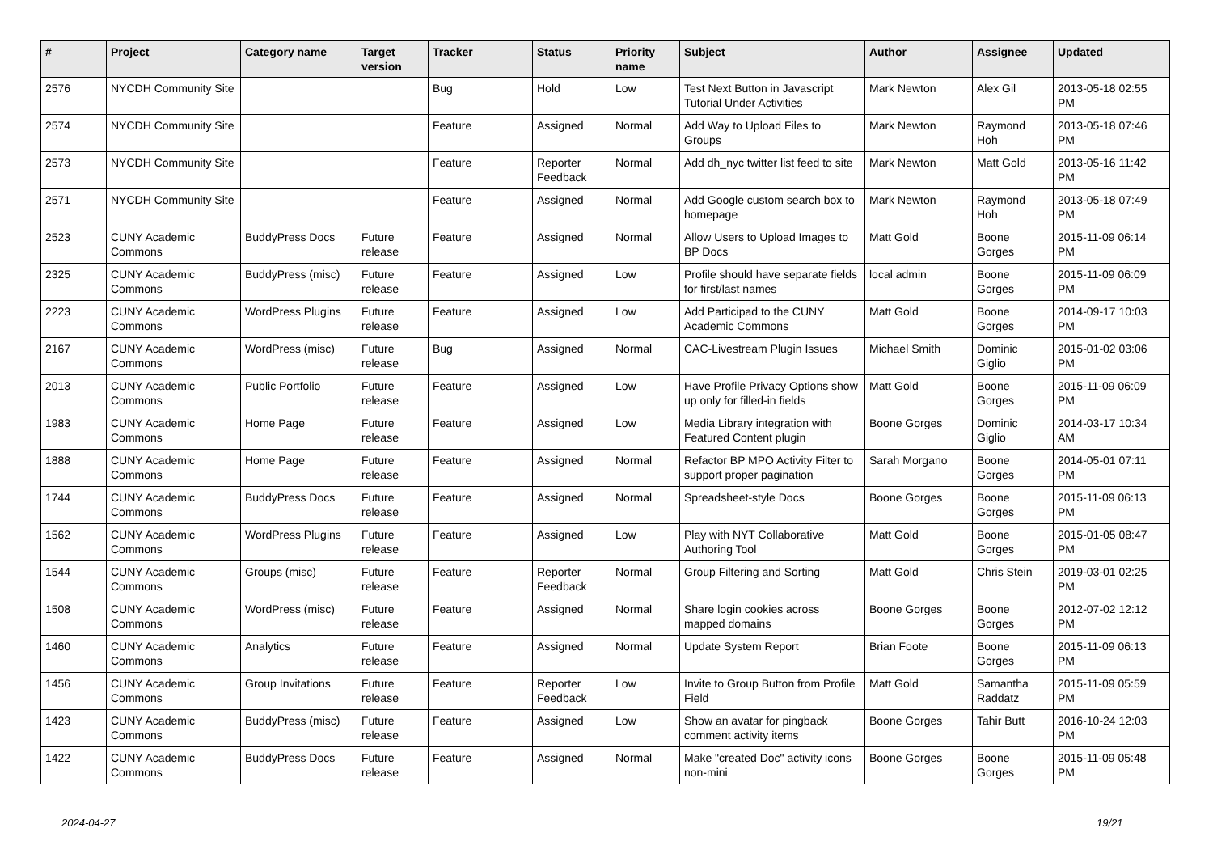| # | Project | Category name | Target version | Tracker | Status | Priority name | Subject | Author | Assignee | Updated |
| --- | --- | --- | --- | --- | --- | --- | --- | --- | --- | --- |
| 2576 | NYCDH Community Site | | | Bug | Hold | Low | Test Next Button in Javascript Tutorial Under Activities | Mark Newton | Alex Gil | 2013-05-18 02:55 PM |
| 2574 | NYCDH Community Site | | | Feature | Assigned | Normal | Add Way to Upload Files to Groups | Mark Newton | Raymond Hoh | 2013-05-18 07:46 PM |
| 2573 | NYCDH Community Site | | | Feature | Reporter Feedback | Normal | Add dh_nyc twitter list feed to site | Mark Newton | Matt Gold | 2013-05-16 11:42 PM |
| 2571 | NYCDH Community Site | | | Feature | Assigned | Normal | Add Google custom search box to homepage | Mark Newton | Raymond Hoh | 2013-05-18 07:49 PM |
| 2523 | CUNY Academic Commons | BuddyPress Docs | Future release | Feature | Assigned | Normal | Allow Users to Upload Images to BP Docs | Matt Gold | Boone Gorges | 2015-11-09 06:14 PM |
| 2325 | CUNY Academic Commons | BuddyPress (misc) | Future release | Feature | Assigned | Low | Profile should have separate fields for first/last names | local admin | Boone Gorges | 2015-11-09 06:09 PM |
| 2223 | CUNY Academic Commons | WordPress Plugins | Future release | Feature | Assigned | Low | Add Participad to the CUNY Academic Commons | Matt Gold | Boone Gorges | 2014-09-17 10:03 PM |
| 2167 | CUNY Academic Commons | WordPress (misc) | Future release | Bug | Assigned | Normal | CAC-Livestream Plugin Issues | Michael Smith | Dominic Giglio | 2015-01-02 03:06 PM |
| 2013 | CUNY Academic Commons | Public Portfolio | Future release | Feature | Assigned | Low | Have Profile Privacy Options show up only for filled-in fields | Matt Gold | Boone Gorges | 2015-11-09 06:09 PM |
| 1983 | CUNY Academic Commons | Home Page | Future release | Feature | Assigned | Low | Media Library integration with Featured Content plugin | Boone Gorges | Dominic Giglio | 2014-03-17 10:34 AM |
| 1888 | CUNY Academic Commons | Home Page | Future release | Feature | Assigned | Normal | Refactor BP MPO Activity Filter to support proper pagination | Sarah Morgano | Boone Gorges | 2014-05-01 07:11 PM |
| 1744 | CUNY Academic Commons | BuddyPress Docs | Future release | Feature | Assigned | Normal | Spreadsheet-style Docs | Boone Gorges | Boone Gorges | 2015-11-09 06:13 PM |
| 1562 | CUNY Academic Commons | WordPress Plugins | Future release | Feature | Assigned | Low | Play with NYT Collaborative Authoring Tool | Matt Gold | Boone Gorges | 2015-01-05 08:47 PM |
| 1544 | CUNY Academic Commons | Groups (misc) | Future release | Feature | Reporter Feedback | Normal | Group Filtering and Sorting | Matt Gold | Chris Stein | 2019-03-01 02:25 PM |
| 1508 | CUNY Academic Commons | WordPress (misc) | Future release | Feature | Assigned | Normal | Share login cookies across mapped domains | Boone Gorges | Boone Gorges | 2012-07-02 12:12 PM |
| 1460 | CUNY Academic Commons | Analytics | Future release | Feature | Assigned | Normal | Update System Report | Brian Foote | Boone Gorges | 2015-11-09 06:13 PM |
| 1456 | CUNY Academic Commons | Group Invitations | Future release | Feature | Reporter Feedback | Low | Invite to Group Button from Profile Field | Matt Gold | Samantha Raddatz | 2015-11-09 05:59 PM |
| 1423 | CUNY Academic Commons | BuddyPress (misc) | Future release | Feature | Assigned | Low | Show an avatar for pingback comment activity items | Boone Gorges | Tahir Butt | 2016-10-24 12:03 PM |
| 1422 | CUNY Academic Commons | BuddyPress Docs | Future release | Feature | Assigned | Normal | Make "created Doc" activity icons non-mini | Boone Gorges | Boone Gorges | 2015-11-09 05:48 PM |
2024-04-27 19/21